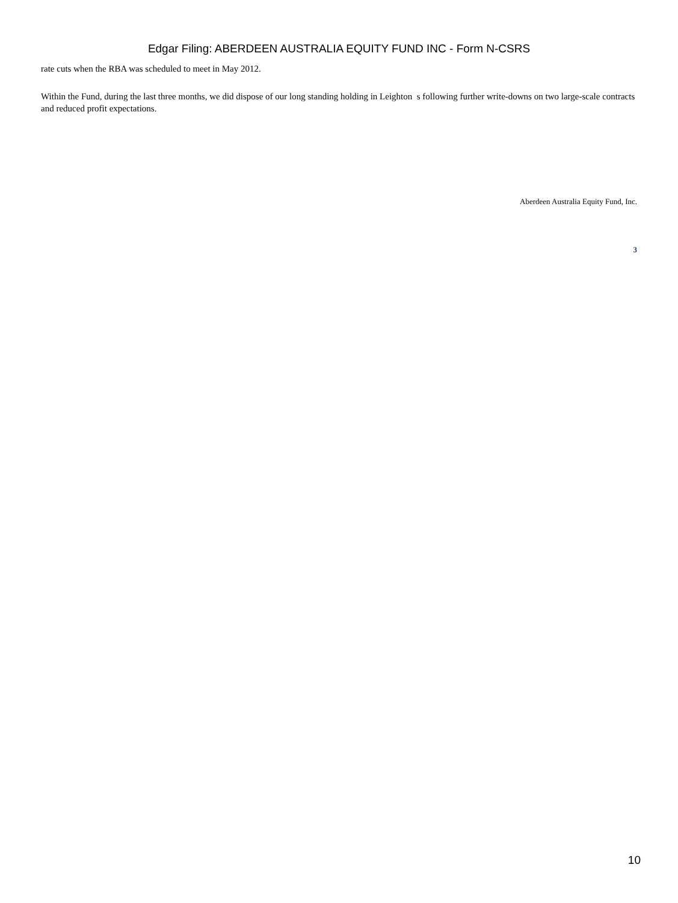Edgar Filing: ABERDEEN AUSTRALIA EQUITY FUND INC - Form N-CSRS
rate cuts when the RBA was scheduled to meet in May 2012.
Within the Fund, during the last three months, we did dispose of our long standing holding in Leighton s following further write-downs on two large-scale contracts and reduced profit expectations.
Aberdeen Australia Equity Fund, Inc.
3
10